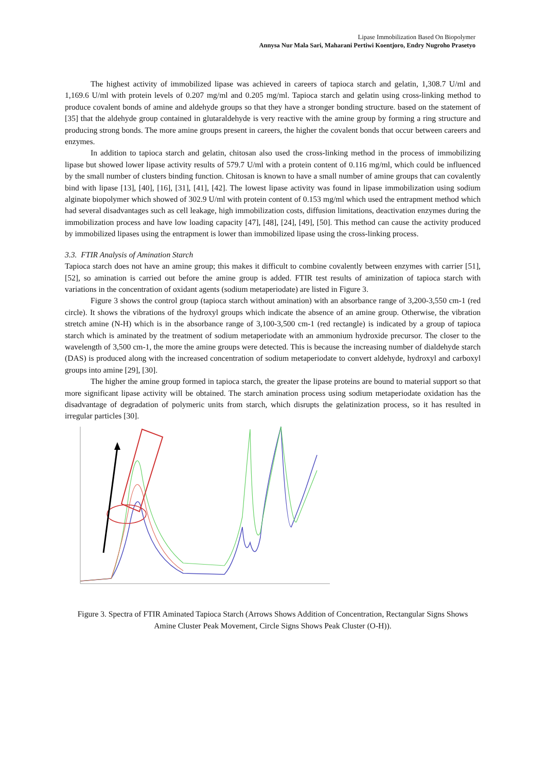Lipase Immobilization Based On Biopolymer
Annysa Nur Mala Sari, Maharani Pertiwi Koentjoro, Endry Nugroho Prasetyo
The highest activity of immobilized lipase was achieved in careers of tapioca starch and gelatin, 1,308.7 U/ml and 1,169.6 U/ml with protein levels of 0.207 mg/ml and 0.205 mg/ml. Tapioca starch and gelatin using cross-linking method to produce covalent bonds of amine and aldehyde groups so that they have a stronger bonding structure. based on the statement of [35] that the aldehyde group contained in glutaraldehyde is very reactive with the amine group by forming a ring structure and producing strong bonds. The more amine groups present in careers, the higher the covalent bonds that occur between careers and enzymes.
In addition to tapioca starch and gelatin, chitosan also used the cross-linking method in the process of immobilizing lipase but showed lower lipase activity results of 579.7 U/ml with a protein content of 0.116 mg/ml, which could be influenced by the small number of clusters binding function. Chitosan is known to have a small number of amine groups that can covalently bind with lipase [13], [40], [16], [31], [41], [42]. The lowest lipase activity was found in lipase immobilization using sodium alginate biopolymer which showed of 302.9 U/ml with protein content of 0.153 mg/ml which used the entrapment method which had several disadvantages such as cell leakage, high immobilization costs, diffusion limitations, deactivation enzymes during the immobilization process and have low loading capacity [47], [48], [24], [49], [50]. This method can cause the activity produced by immobilized lipases using the entrapment is lower than immobilized lipase using the cross-linking process.
3.3. FTIR Analysis of Amination Starch
Tapioca starch does not have an amine group; this makes it difficult to combine covalently between enzymes with carrier [51], [52], so amination is carried out before the amine group is added. FTIR test results of aminization of tapioca starch with variations in the concentration of oxidant agents (sodium metaperiodate) are listed in Figure 3.
Figure 3 shows the control group (tapioca starch without amination) with an absorbance range of 3,200-3,550 cm-1 (red circle). It shows the vibrations of the hydroxyl groups which indicate the absence of an amine group. Otherwise, the vibration stretch amine (N-H) which is in the absorbance range of 3,100-3,500 cm-1 (red rectangle) is indicated by a group of tapioca starch which is aminated by the treatment of sodium metaperiodate with an ammonium hydroxide precursor. The closer to the wavelength of 3,500 cm-1, the more the amine groups were detected. This is because the increasing number of dialdehyde starch (DAS) is produced along with the increased concentration of sodium metaperiodate to convert aldehyde, hydroxyl and carboxyl groups into amine [29], [30].
The higher the amine group formed in tapioca starch, the greater the lipase proteins are bound to material support so that more significant lipase activity will be obtained. The starch amination process using sodium metaperiodate oxidation has the disadvantage of degradation of polymeric units from starch, which disrupts the gelatinization process, so it has resulted in irregular particles [30].
Figure 3. Spectra of FTIR Aminated Tapioca Starch (Arrows Shows Addition of Concentration, Rectangular Signs Shows Amine Cluster Peak Movement, Circle Signs Shows Peak Cluster (O-H)).